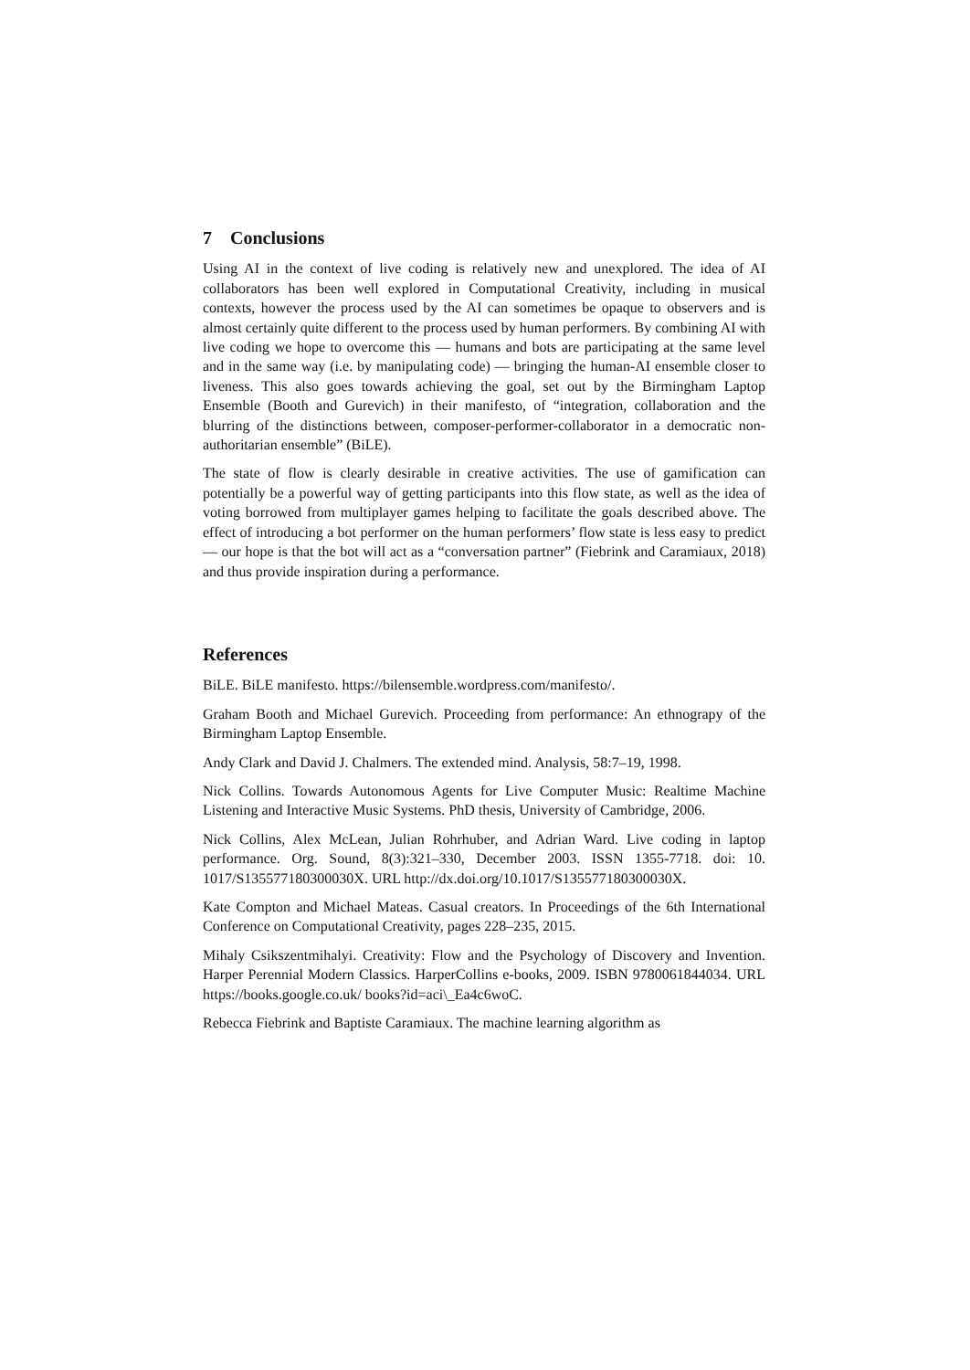7 Conclusions
Using AI in the context of live coding is relatively new and unexplored. The idea of AI collaborators has been well explored in Computational Creativity, including in musical contexts, however the process used by the AI can sometimes be opaque to observers and is almost certainly quite different to the process used by human performers. By combining AI with live coding we hope to overcome this — humans and bots are participating at the same level and in the same way (i.e. by manipulating code) — bringing the human-AI ensemble closer to liveness. This also goes towards achieving the goal, set out by the Birmingham Laptop Ensemble (Booth and Gurevich) in their manifesto, of “integration, collaboration and the blurring of the distinctions between, composer-performer-collaborator in a democratic non-authoritarian ensemble” (BiLE).
The state of flow is clearly desirable in creative activities. The use of gamification can potentially be a powerful way of getting participants into this flow state, as well as the idea of voting borrowed from multiplayer games helping to facilitate the goals described above. The effect of introducing a bot performer on the human performers’ flow state is less easy to predict — our hope is that the bot will act as a “conversation partner” (Fiebrink and Caramiaux, 2018) and thus provide inspiration during a performance.
References
BiLE. BiLE manifesto. https://bilensemble.wordpress.com/manifesto/.
Graham Booth and Michael Gurevich. Proceeding from performance: An ethnograpy of the Birmingham Laptop Ensemble.
Andy Clark and David J. Chalmers. The extended mind. Analysis, 58:7–19, 1998.
Nick Collins. Towards Autonomous Agents for Live Computer Music: Realtime Machine Listening and Interactive Music Systems. PhD thesis, University of Cambridge, 2006.
Nick Collins, Alex McLean, Julian Rohrhuber, and Adrian Ward. Live coding in laptop performance. Org. Sound, 8(3):321–330, December 2003. ISSN 1355-7718. doi: 10. 1017/S135577180300030X. URL http://dx.doi.org/10.1017/S135577180300030X.
Kate Compton and Michael Mateas. Casual creators. In Proceedings of the 6th International Conference on Computational Creativity, pages 228–235, 2015.
Mihaly Csikszentmihalyi. Creativity: Flow and the Psychology of Discovery and Invention. Harper Perennial Modern Classics. HarperCollins e-books, 2009. ISBN 9780061844034. URL https://books.google.co.uk/ books?id=aci\_Ea4c6woC.
Rebecca Fiebrink and Baptiste Caramiaux. The machine learning algorithm as